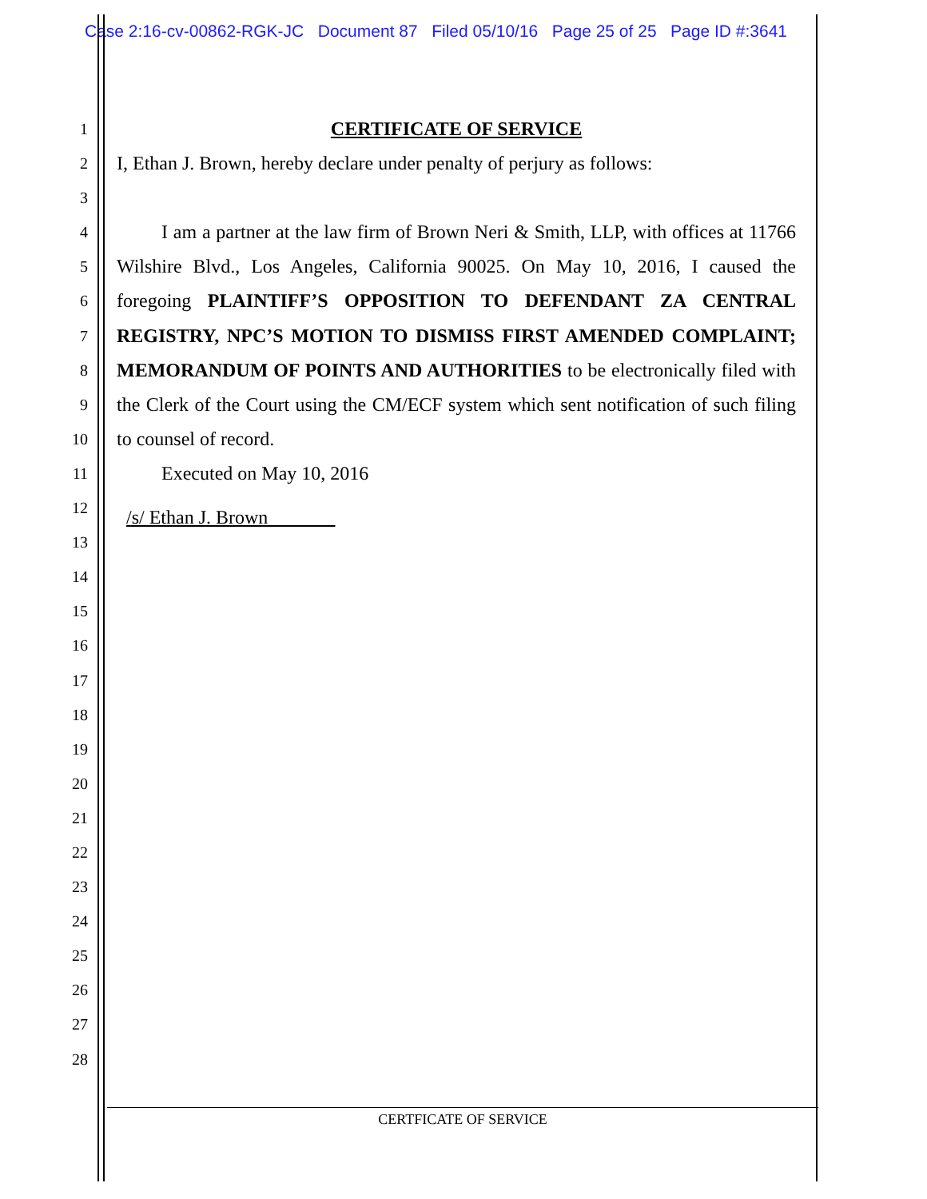Case 2:16-cv-00862-RGK-JC Document 87 Filed 05/10/16 Page 25 of 25 Page ID #:3641
1
2
3
4
5
6
7
8
9
10
11
12
13
14
15
16
17
18
19
20
21
22
23
24
25
26
27
28
CERTIFICATE OF SERVICE
I, Ethan J. Brown, hereby declare under penalty of perjury as follows:
I am a partner at the law firm of Brown Neri & Smith, LLP, with offices at 11766 Wilshire Blvd., Los Angeles, California 90025. On May 10, 2016, I caused the foregoing PLAINTIFF’S OPPOSITION TO DEFENDANT ZA CENTRAL REGISTRY, NPC’S MOTION TO DISMISS FIRST AMENDED COMPLAINT; MEMORANDUM OF POINTS AND AUTHORITIES to be electronically filed with the Clerk of the Court using the CM/ECF system which sent notification of such filing to counsel of record.
Executed on May 10, 2016
/s/ Ethan J. Brown _
CERTFICATE OF SERVICE